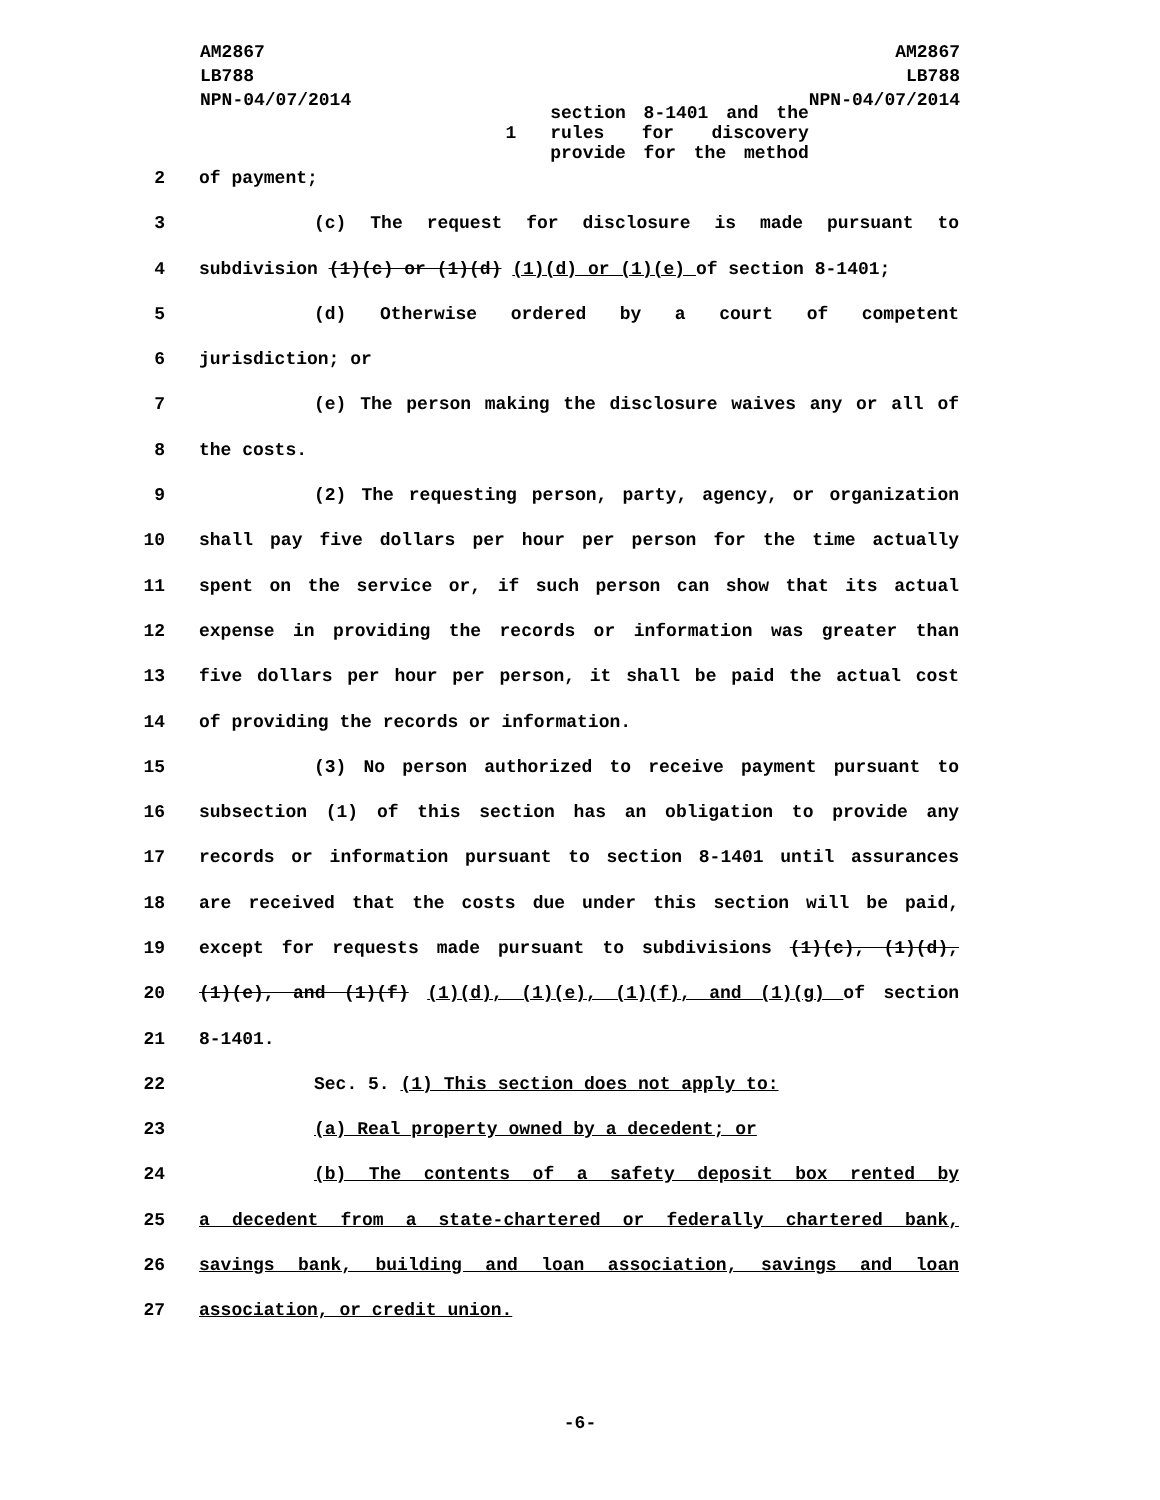AM2867
LB788
NPN-04/07/2014
AM2867
LB788
NPN-04/07/2014
1 section 8-1401 and the rules for discovery provide for the method
2 of payment;
3 (c) The request for disclosure is made pursuant to
4 subdivision (1)(c) or (1)(d) (1)(d) or (1)(e) of section 8-1401;
5 (d) Otherwise ordered by a court of competent
6 jurisdiction; or
7 (e) The person making the disclosure waives any or all of
8 the costs.
9 (2) The requesting person, party, agency, or organization
10 shall pay five dollars per hour per person for the time actually
11 spent on the service or, if such person can show that its actual
12 expense in providing the records or information was greater than
13 five dollars per hour per person, it shall be paid the actual cost
14 of providing the records or information.
15 (3) No person authorized to receive payment pursuant to
16 subsection (1) of this section has an obligation to provide any
17 records or information pursuant to section 8-1401 until assurances
18 are received that the costs due under this section will be paid,
19 except for requests made pursuant to subdivisions (1)(c), (1)(d),
20 (1)(e), and (1)(f) (1)(d), (1)(e), (1)(f), and (1)(g) of section
21 8-1401.
22 Sec. 5. (1) This section does not apply to:
23 (a) Real property owned by a decedent; or
24 (b) The contents of a safety deposit box rented by
25 a decedent from a state-chartered or federally chartered bank,
26 savings bank, building and loan association, savings and loan
27 association, or credit union.
-6-